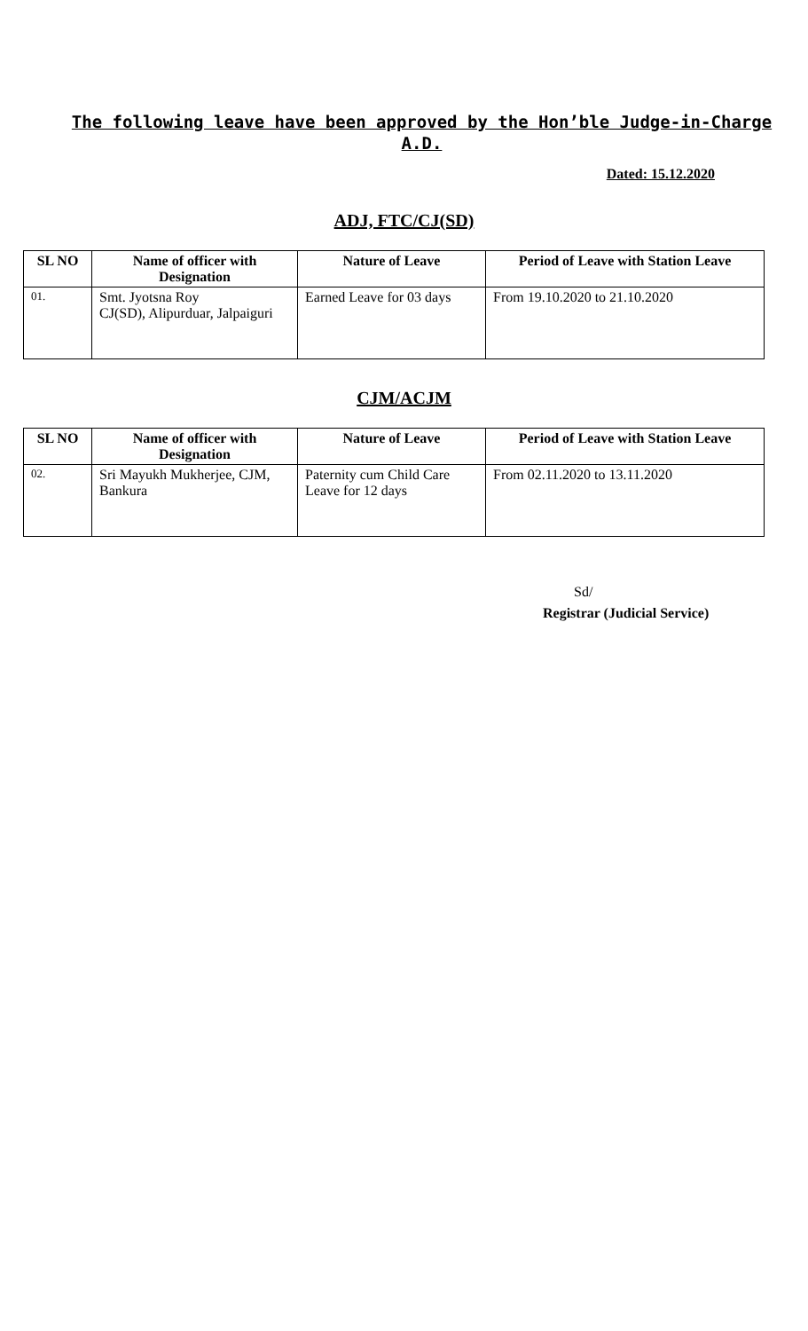The following leave have been approved by the Hon’ble Judge-in-Charge A.D.
Dated: 15.12.2020
ADJ, FTC/CJ(SD)
| SL NO | Name of officer with Designation | Nature of Leave | Period of Leave with Station Leave |
| --- | --- | --- | --- |
| 01. | Smt. Jyotsna Roy CJ(SD), Alipurduar, Jalpaiguri | Earned Leave for 03 days | From 19.10.2020 to 21.10.2020 |
CJM/ACJM
| SL NO | Name of officer with Designation | Nature of Leave | Period of Leave with Station Leave |
| --- | --- | --- | --- |
| 02. | Sri Mayukh Mukherjee, CJM, Bankura | Paternity cum Child Care Leave for 12 days | From 02.11.2020 to 13.11.2020 |
Sd/
Registrar (Judicial Service)